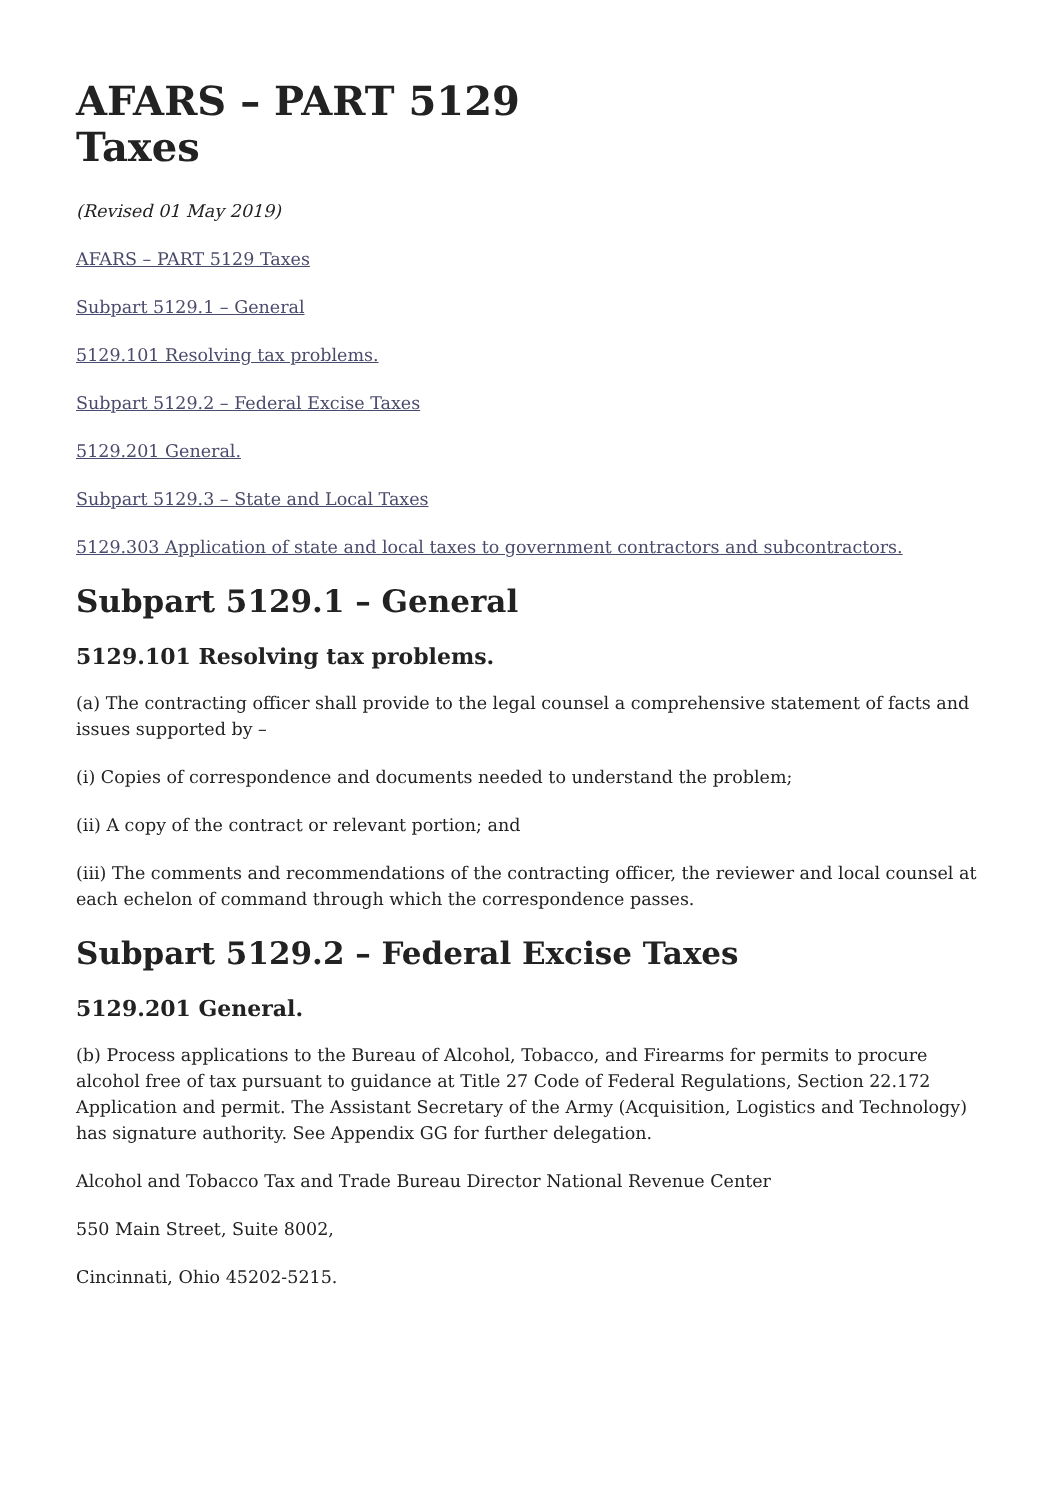AFARS – PART 5129
Taxes
(Revised 01 May 2019)
AFARS – PART 5129 Taxes
Subpart 5129.1 – General
5129.101 Resolving tax problems.
Subpart 5129.2 – Federal Excise Taxes
5129.201 General.
Subpart 5129.3 – State and Local Taxes
5129.303 Application of state and local taxes to government contractors and subcontractors.
Subpart 5129.1 – General
5129.101 Resolving tax problems.
(a) The contracting officer shall provide to the legal counsel a comprehensive statement of facts and issues supported by –
(i) Copies of correspondence and documents needed to understand the problem;
(ii) A copy of the contract or relevant portion; and
(iii) The comments and recommendations of the contracting officer, the reviewer and local counsel at each echelon of command through which the correspondence passes.
Subpart 5129.2 – Federal Excise Taxes
5129.201 General.
(b) Process applications to the Bureau of Alcohol, Tobacco, and Firearms for permits to procure alcohol free of tax pursuant to guidance at Title 27 Code of Federal Regulations, Section 22.172 Application and permit. The Assistant Secretary of the Army (Acquisition, Logistics and Technology) has signature authority. See Appendix GG for further delegation.
Alcohol and Tobacco Tax and Trade Bureau Director National Revenue Center
550 Main Street, Suite 8002,
Cincinnati, Ohio 45202-5215.